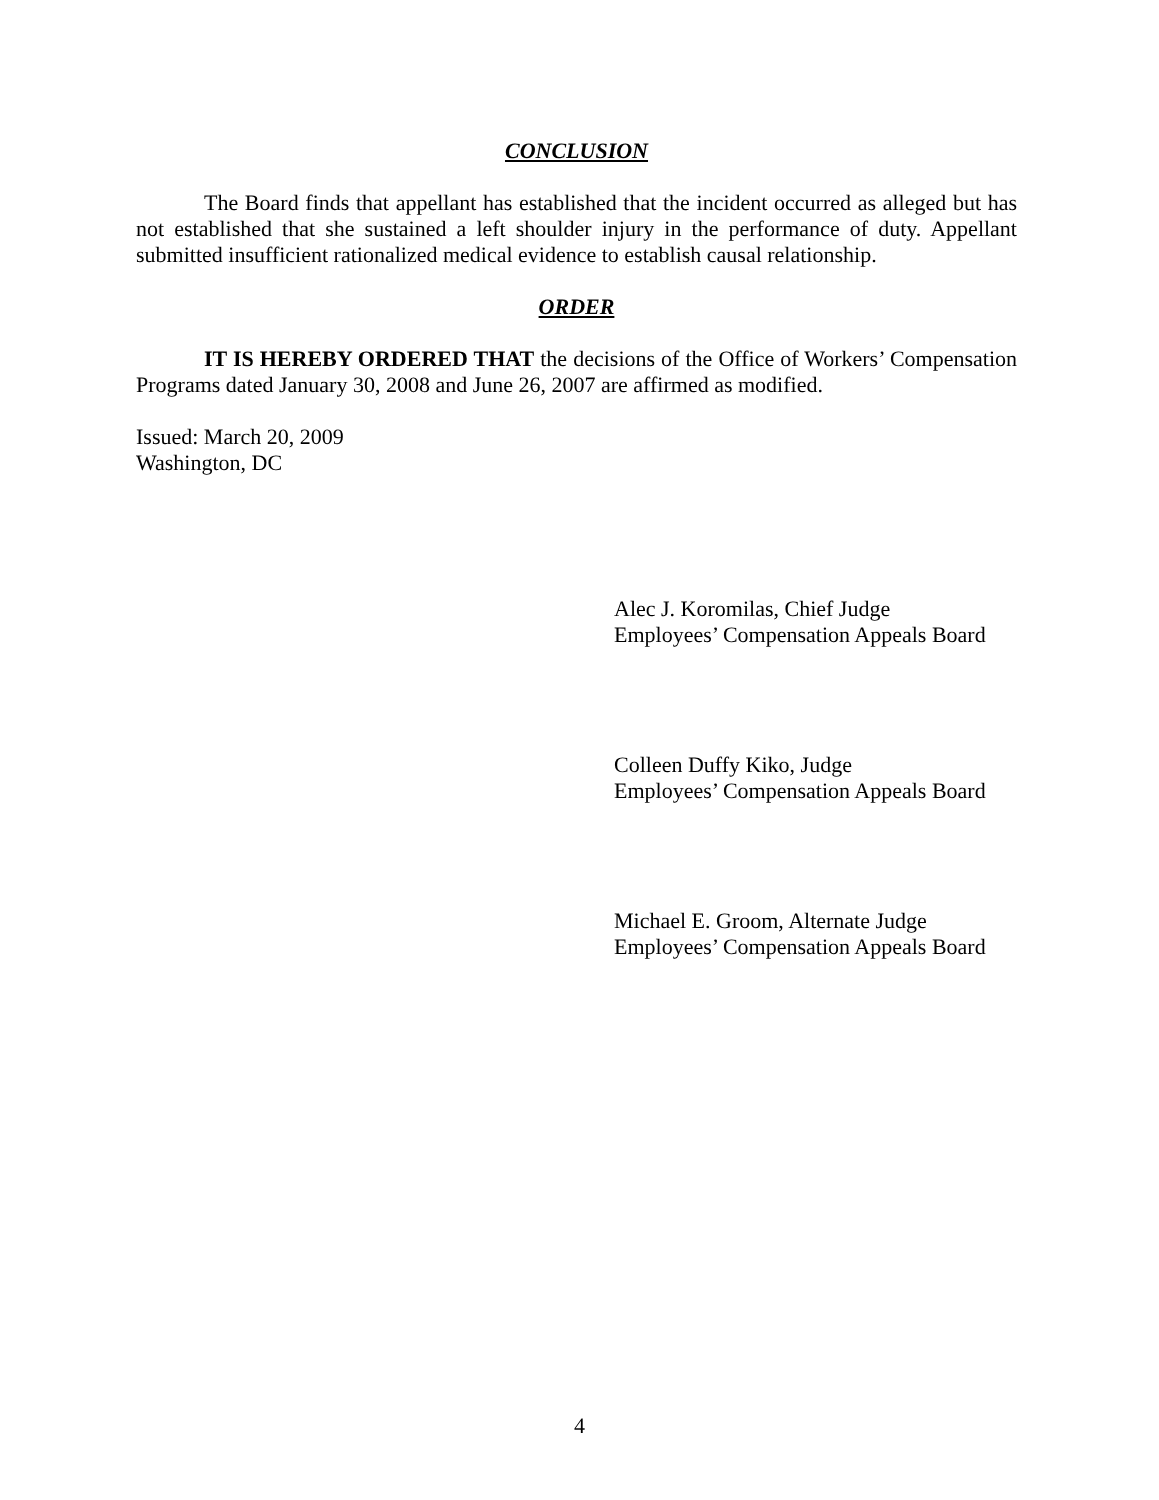CONCLUSION
The Board finds that appellant has established that the incident occurred as alleged but has not established that she sustained a left shoulder injury in the performance of duty. Appellant submitted insufficient rationalized medical evidence to establish causal relationship.
ORDER
IT IS HEREBY ORDERED THAT the decisions of the Office of Workers’ Compensation Programs dated January 30, 2008 and June 26, 2007 are affirmed as modified.
Issued: March 20, 2009
Washington, DC
Alec J. Koromilas, Chief Judge
Employees’ Compensation Appeals Board
Colleen Duffy Kiko, Judge
Employees’ Compensation Appeals Board
Michael E. Groom, Alternate Judge
Employees’ Compensation Appeals Board
4